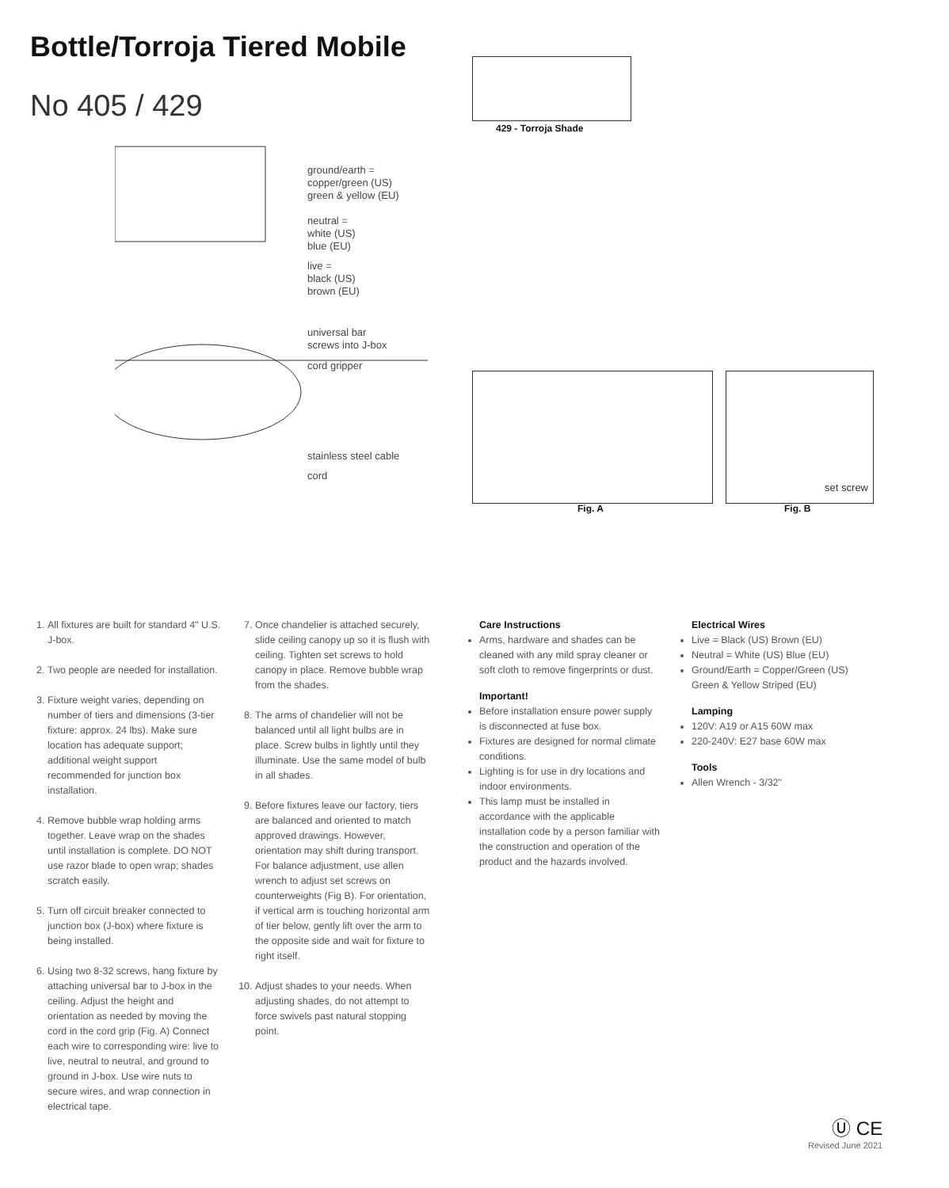Bottle/Torroja Tiered Mobile
No 405 / 429
ground/earth =
copper/green (US)
green & yellow (EU)
neutral =
white (US)
blue (EU)
live =
black (US)
brown (EU)
universal bar
screws into J-box
cord gripper
stainless steel cable
cord
429 - Torroja Shade
set screw
Fig. A Fig. B
1. All fixtures are built for standard 4" U.S. J-box.
2. Two people are needed for installation.
3. Fixture weight varies, depending on number of tiers and dimensions (3-tier fixture: approx. 24 lbs). Make sure location has adequate support; additional weight support recommended for junction box installation.
4. Remove bubble wrap holding arms together. Leave wrap on the shades until installation is complete. DO NOT use razor blade to open wrap; shades scratch easily.
5. Turn off circuit breaker connected to junction box (J-box) where fixture is being installed.
6. Using two 8-32 screws, hang fixture by attaching universal bar to J-box in the ceiling. Adjust the height and orientation as needed by moving the cord in the cord grip (Fig. A) Connect each wire to corresponding wire: live to live, neutral to neutral, and ground to ground in J-box. Use wire nuts to secure wires, and wrap connection in electrical tape.
7. Once chandelier is attached securely, slide ceiling canopy up so it is flush with ceiling. Tighten set screws to hold canopy in place. Remove bubble wrap from the shades.
8. The arms of chandelier will not be balanced until all light bulbs are in place. Screw bulbs in lightly until they illuminate. Use the same model of bulb in all shades.
9. Before fixtures leave our factory, tiers are balanced and oriented to match approved drawings. However, orientation may shift during transport. For balance adjustment, use allen wrench to adjust set screws on counterweights (Fig B). For orientation, if vertical arm is touching horizontal arm of tier below, gently lift over the arm to the opposite side and wait for fixture to right itself.
10. Adjust shades to your needs. When adjusting shades, do not attempt to force swivels past natural stopping point.
Care Instructions
Arms, hardware and shades can be cleaned with any mild spray cleaner or soft cloth to remove fingerprints or dust.
Important!
Before installation ensure power supply is disconnected at fuse box.
Fixtures are designed for normal climate conditions.
Lighting is for use in dry locations and indoor environments.
This lamp must be installed in accordance with the applicable installation code by a person familiar with the construction and operation of the product and the hazards involved.
Electrical Wires
Live = Black (US) Brown (EU)
Neutral = White (US) Blue (EU)
Ground/Earth = Copper/Green (US) Green & Yellow Striped (EU)
Lamping
120V: A19 or A15 60W max
220-240V: E27 base 60W max
Tools
Allen Wrench - 3/32"
Ⓤ CE
Revised June 2021